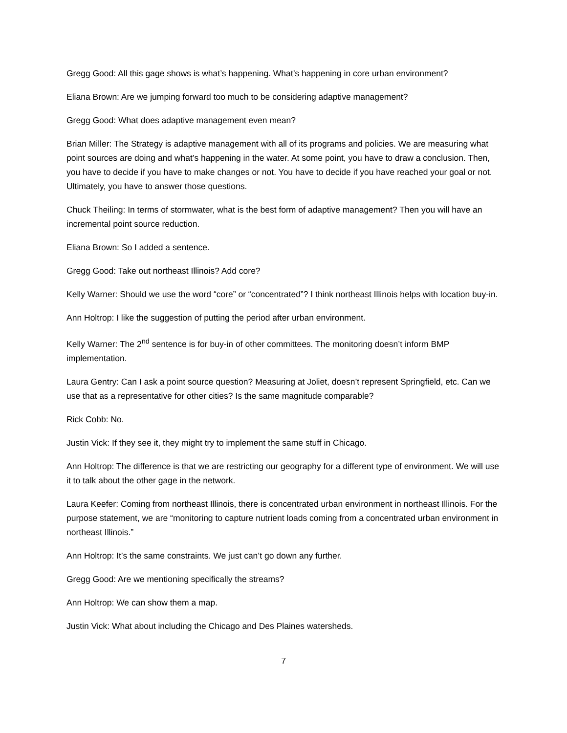Gregg Good: All this gage shows is what’s happening. What’s happening in core urban environment?
Eliana Brown: Are we jumping forward too much to be considering adaptive management?
Gregg Good: What does adaptive management even mean?
Brian Miller: The Strategy is adaptive management with all of its programs and policies. We are measuring what point sources are doing and what’s happening in the water. At some point, you have to draw a conclusion. Then, you have to decide if you have to make changes or not. You have to decide if you have reached your goal or not. Ultimately, you have to answer those questions.
Chuck Theiling: In terms of stormwater, what is the best form of adaptive management? Then you will have an incremental point source reduction.
Eliana Brown: So I added a sentence.
Gregg Good: Take out northeast Illinois? Add core?
Kelly Warner: Should we use the word “core” or “concentrated”? I think northeast Illinois helps with location buy-in.
Ann Holtrop: I like the suggestion of putting the period after urban environment.
Kelly Warner: The 2<sup>nd</sup> sentence is for buy-in of other committees. The monitoring doesn’t inform BMP implementation.
Laura Gentry: Can I ask a point source question? Measuring at Joliet, doesn’t represent Springfield, etc. Can we use that as a representative for other cities? Is the same magnitude comparable?
Rick Cobb: No.
Justin Vick: If they see it, they might try to implement the same stuff in Chicago.
Ann Holtrop: The difference is that we are restricting our geography for a different type of environment. We will use it to talk about the other gage in the network.
Laura Keefer: Coming from northeast Illinois, there is concentrated urban environment in northeast Illinois. For the purpose statement, we are “monitoring to capture nutrient loads coming from a concentrated urban environment in northeast Illinois.”
Ann Holtrop: It’s the same constraints. We just can’t go down any further.
Gregg Good: Are we mentioning specifically the streams?
Ann Holtrop: We can show them a map.
Justin Vick: What about including the Chicago and Des Plaines watersheds.
7